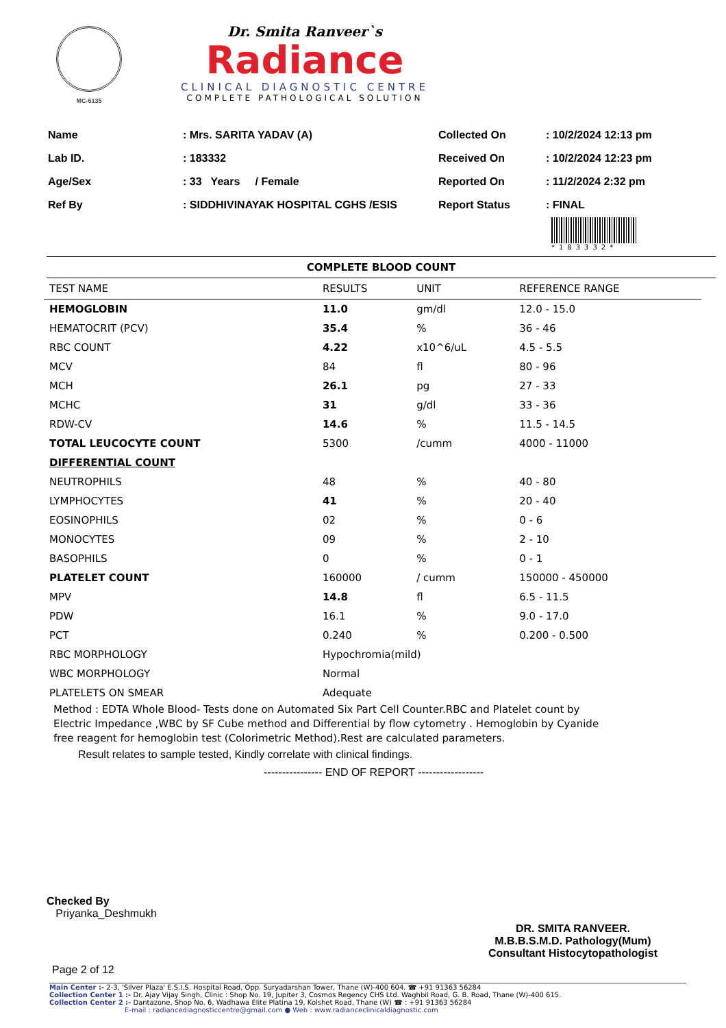MC-6135
Dr. Smita Ranveer`s
Radiance
CLINICAL DIAGNOSTIC CENTRE
COMPLETE PATHOLOGICAL SOLUTION
| Name | : Mrs. SARITA YADAV (A) |
| Lab ID. | : 183332 |
| Age/Sex | : 33 Years / Female |
| Ref By | : SIDDHIVINAYAK HOSPITAL CGHS /ESIS |
| Collected On | : 10/2/2024 12:13 pm |
| Received On | : 10/2/2024 12:23 pm |
| Reported On | : 11/2/2024 2:32 pm |
| Report Status | : FINAL |
*183332*
COMPLETE BLOOD COUNT
| TEST NAME | RESULTS | UNIT | REFERENCE RANGE |
| --- | --- | --- | --- |
| HEMOGLOBIN | 11.0 | gm/dl | 12.0 - 15.0 |
| HEMATOCRIT (PCV) | 35.4 | % | 36 - 46 |
| RBC COUNT | 4.22 | x10^6/uL | 4.5 - 5.5 |
| MCV | 84 | fl | 80 - 96 |
| MCH | 26.1 | pg | 27 - 33 |
| MCHC | 31 | g/dl | 33 - 36 |
| RDW-CV | 14.6 | % | 11.5 - 14.5 |
| TOTAL LEUCOCYTE COUNT | 5300 | /cumm | 4000 - 11000 |
| DIFFERENTIAL COUNT | | | |
| NEUTROPHILS | 48 | % | 40 - 80 |
| LYMPHOCYTES | 41 | % | 20 - 40 |
| EOSINOPHILS | 02 | % | 0 - 6 |
| MONOCYTES | 09 | % | 2 - 10 |
| BASOPHILS | 0 | % | 0 - 1 |
| PLATELET COUNT | 160000 | / cumm | 150000 - 450000 |
| MPV | 14.8 | fl | 6.5 - 11.5 |
| PDW | 16.1 | % | 9.0 - 17.0 |
| PCT | 0.240 | % | 0.200 - 0.500 |
| RBC MORPHOLOGY | Hypochromia(mild) | | |
| WBC MORPHOLOGY | Normal | | |
| PLATELETS ON SMEAR | Adequate | | |
Method : EDTA Whole Blood- Tests done on Automated Six Part Cell Counter.RBC and Platelet count by Electric Impedance ,WBC by SF Cube method and Differential by flow cytometry . Hemoglobin by Cyanide free reagent for hemoglobin test (Colorimetric Method).Rest are calculated parameters.
Result relates to sample tested, Kindly correlate with clinical findings.
---------------- END OF REPORT ------------------
Checked By
Priyanka_Deshmukh
DR. SMITA RANVEER.
M.B.B.S.M.D. Pathology(Mum)
Consultant Histocytopathologist
Page 2 of 12
Main Center :- 2-3, 'Silver Plaza' E.S.I.S. Hospital Road, Opp. Suryadarshan Tower, Thane (W)-400 604. ☎ +91 91363 56284
Collection Center 1 :- Dr. Ajay Vijay Singh, Clinic : Shop No. 19, Jupiter 3, Cosmos Regency CHS Ltd. Waghbil Road, G. B. Road, Thane (W)-400 615.
Collection Center 2 :- Dantazone, Shop No. 6, Wadhawa Elite Platina 19, Kolshet Road, Thane (W) ☎ : +91 91363 56284
E-mail : radiancediagnosticcentre@gmail.com ● Web : www.radianceclinicaldiagnostic.com